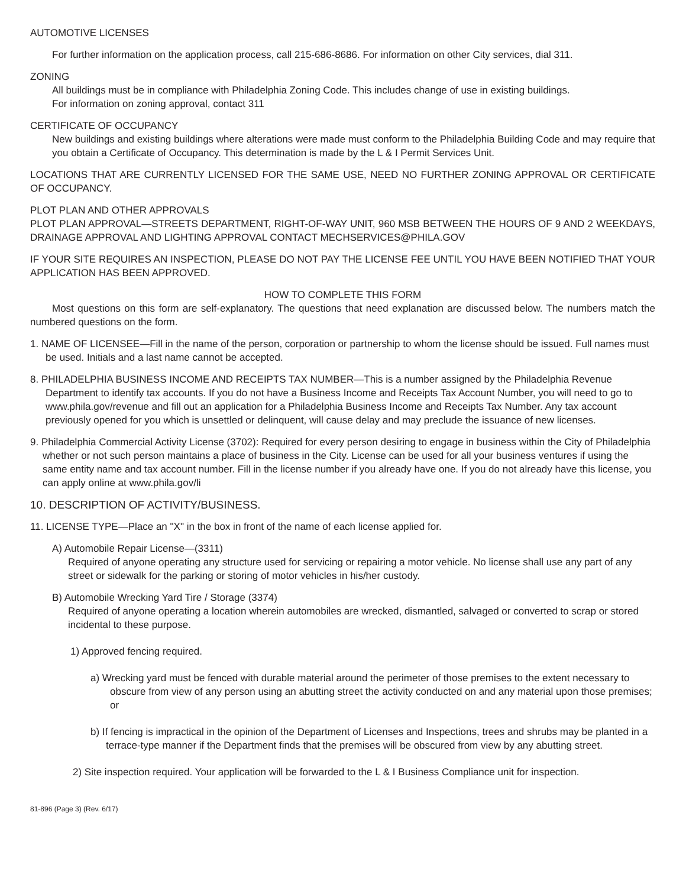AUTOMOTIVE LICENSES
For further information on the application process, call 215-686-8686. For information on other City services, dial 311.
ZONING
All buildings must be in compliance with Philadelphia Zoning Code. This includes change of use in existing buildings.
For information on zoning approval, contact 311
CERTIFICATE OF OCCUPANCY
New buildings and existing buildings where alterations were made must conform to the Philadelphia Building Code and may require that you obtain a Certificate of Occupancy. This determination is made by the L & I Permit Services Unit.
LOCATIONS THAT ARE CURRENTLY LICENSED FOR THE SAME USE, NEED NO FURTHER ZONING APPROVAL OR CERTIFICATE OF OCCUPANCY.
PLOT PLAN AND OTHER APPROVALS
PLOT PLAN APPROVAL—STREETS DEPARTMENT, RIGHT-OF-WAY UNIT, 960 MSB BETWEEN THE HOURS OF 9 AND 2 WEEKDAYS, DRAINAGE APPROVAL AND LIGHTING APPROVAL CONTACT MECHSERVICES@PHILA.GOV
IF YOUR SITE REQUIRES AN INSPECTION, PLEASE DO NOT PAY THE LICENSE FEE UNTIL YOU HAVE BEEN NOTIFIED THAT YOUR APPLICATION HAS BEEN APPROVED.
HOW TO COMPLETE THIS FORM
Most questions on this form are self-explanatory. The questions that need explanation are discussed below. The numbers match the numbered questions on the form.
1. NAME OF LICENSEE—Fill in the name of the person, corporation or partnership to whom the license should be issued. Full names must be used. Initials and a last name cannot be accepted.
8. PHILADELPHIA BUSINESS INCOME AND RECEIPTS TAX NUMBER—This is a number assigned by the Philadelphia Revenue Department to identify tax accounts. If you do not have a Business Income and Receipts Tax Account Number, you will need to go to www.phila.gov/revenue and fill out an application for a Philadelphia Business Income and Receipts Tax Number. Any tax account previously opened for you which is unsettled or delinquent, will cause delay and may preclude the issuance of new licenses.
9. Philadelphia Commercial Activity License (3702): Required for every person desiring to engage in business within the City of Philadelphia whether or not such person maintains a place of business in the City. License can be used for all your business ventures if using the same entity name and tax account number. Fill in the license number if you already have one. If you do not already have this license, you can apply online at www.phila.gov/li
10. DESCRIPTION OF ACTIVITY/BUSINESS.
11. LICENSE TYPE—Place an "X" in the box in front of the name of each license applied for.
A) Automobile Repair License—(3311)
Required of anyone operating any structure used for servicing or repairing a motor vehicle. No license shall use any part of any street or sidewalk for the parking or storing of motor vehicles in his/her custody.
B) Automobile Wrecking Yard Tire / Storage (3374)
Required of anyone operating a location wherein automobiles are wrecked, dismantled, salvaged or converted to scrap or stored incidental to these purpose.
1) Approved fencing required.
a) Wrecking yard must be fenced with durable material around the perimeter of those premises to the extent necessary to obscure from view of any person using an abutting street the activity conducted on and any material upon those premises; or
b) If fencing is impractical in the opinion of the Department of Licenses and Inspections, trees and shrubs may be planted in a terrace-type manner if the Department finds that the premises will be obscured from view by any abutting street.
2) Site inspection required. Your application will be forwarded to the L & I Business Compliance unit for inspection.
81-896 (Page 3) (Rev. 6/17)